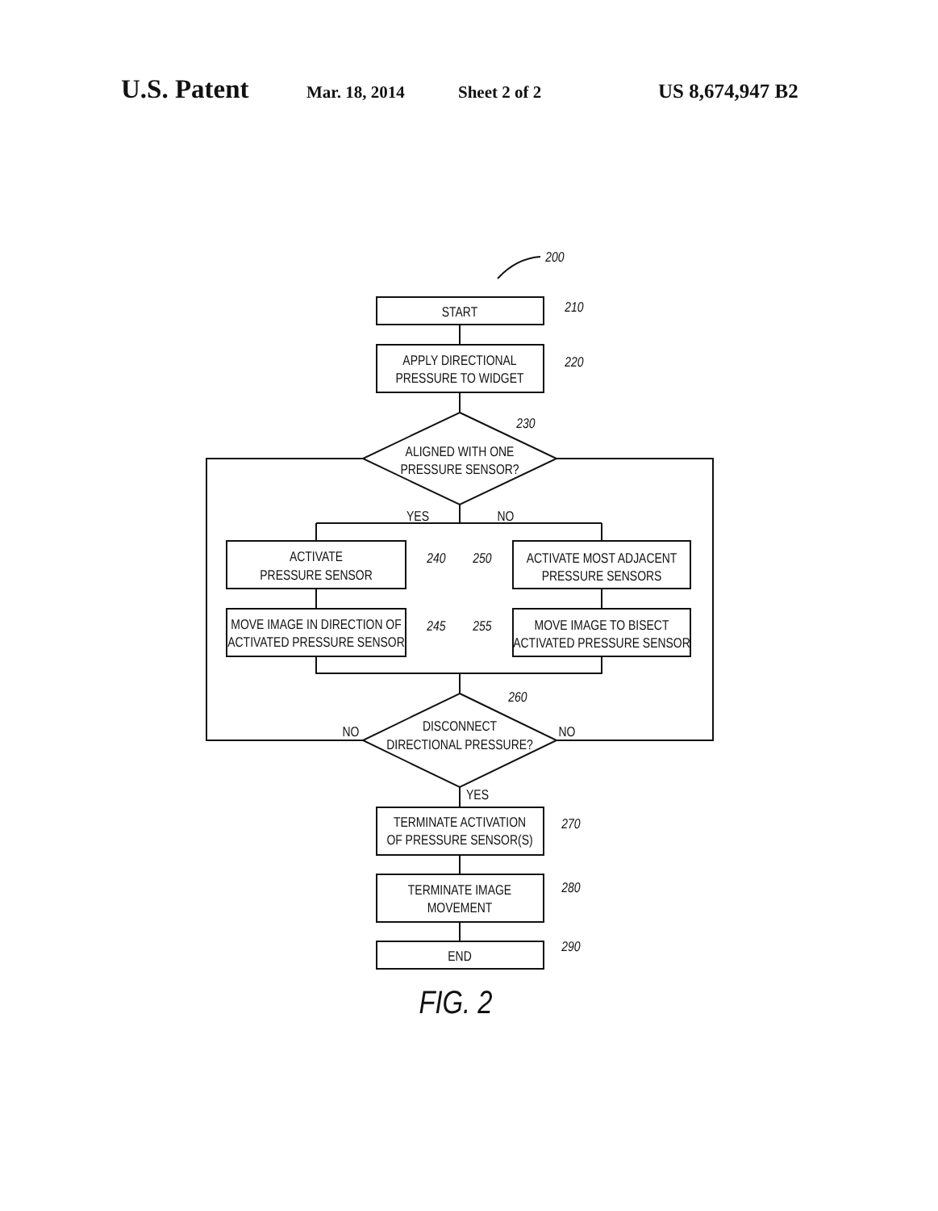U.S. Patent Mar. 18, 2014 Sheet 2 of 2 US 8,674,947 B2
200
START
210
APPLY DIRECTIONAL
PRESSURE TO WIDGET
220
230
ALIGNED WITH ONE
PRESSURE SENSOR?
YES
NO
ACTIVATE
PRESSURE SENSOR
240
250
ACTIVATE MOST ADJACENT
PRESSURE SENSORS
MOVE IMAGE IN DIRECTION OF
ACTIVATED PRESSURE SENSOR
245
255
MOVE IMAGE TO BISECT
ACTIVATED PRESSURE SENSOR
260
DISCONNECT
DIRECTIONAL PRESSURE?
NO
NO
YES
TERMINATE ACTIVATION
OF PRESSURE SENSOR(S)
270
TERMINATE IMAGE
MOVEMENT
280
END
290
FIG. 2